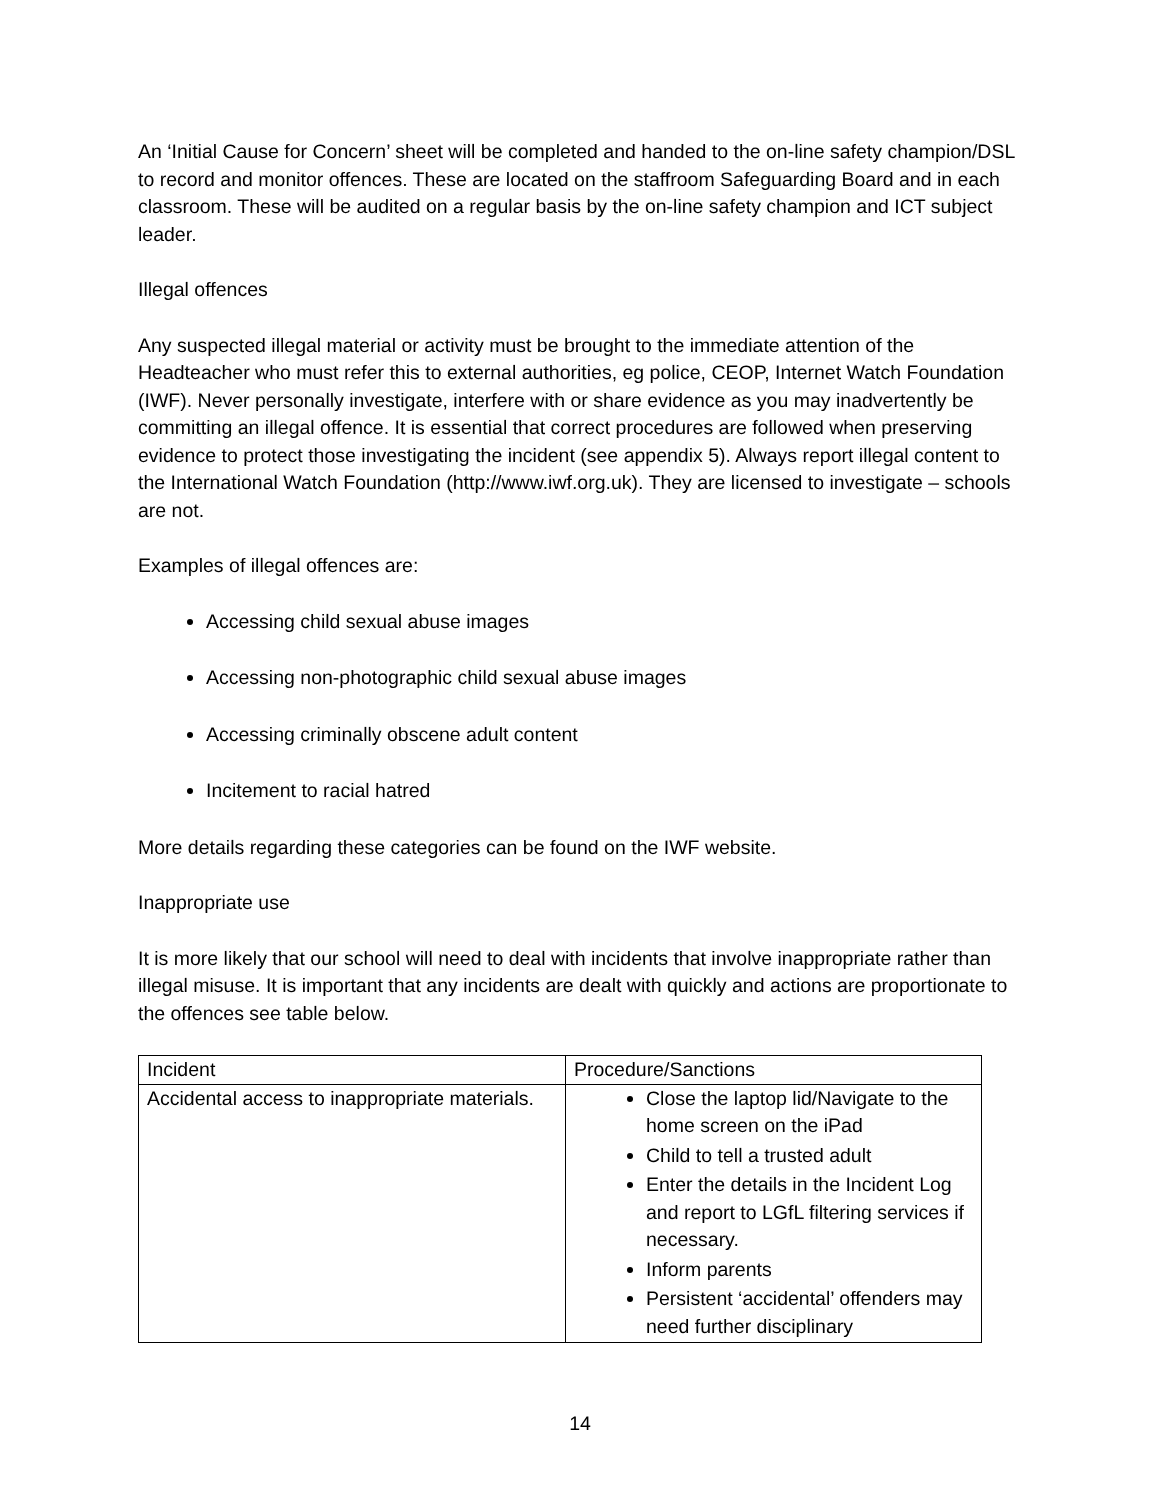An ‘Initial Cause for Concern’ sheet will be completed and handed to the on-line safety champion/DSL to record and monitor offences. These are located on the staffroom Safeguarding Board and in each classroom. These will be audited on a regular basis by the on-line safety champion and ICT subject leader.
Illegal offences
Any suspected illegal material or activity must be brought to the immediate attention of the Headteacher who must refer this to external authorities, eg police, CEOP, Internet Watch Foundation (IWF). Never personally investigate, interfere with or share evidence as you may inadvertently be committing an illegal offence. It is essential that correct procedures are followed when preserving evidence to protect those investigating the incident (see appendix 5). Always report illegal content to the International Watch Foundation (http://www.iwf.org.uk). They are licensed to investigate – schools are not.
Examples of illegal offences are:
Accessing child sexual abuse images
Accessing non-photographic child sexual abuse images
Accessing criminally obscene adult content
Incitement to racial hatred
More details regarding these categories can be found on the IWF website.
Inappropriate use
It is more likely that our school will need to deal with incidents that involve inappropriate rather than illegal misuse. It is important that any incidents are dealt with quickly and actions are proportionate to the offences see table below.
| Incident | Procedure/Sanctions |
| Accidental access to inappropriate materials. | Close the laptop lid/Navigate to the home screen on the iPad Child to tell a trusted adult Enter the details in the Incident Log and report to LGfL filtering services if necessary. Inform parents Persistent ‘accidental’ offenders may need further disciplinary |
14